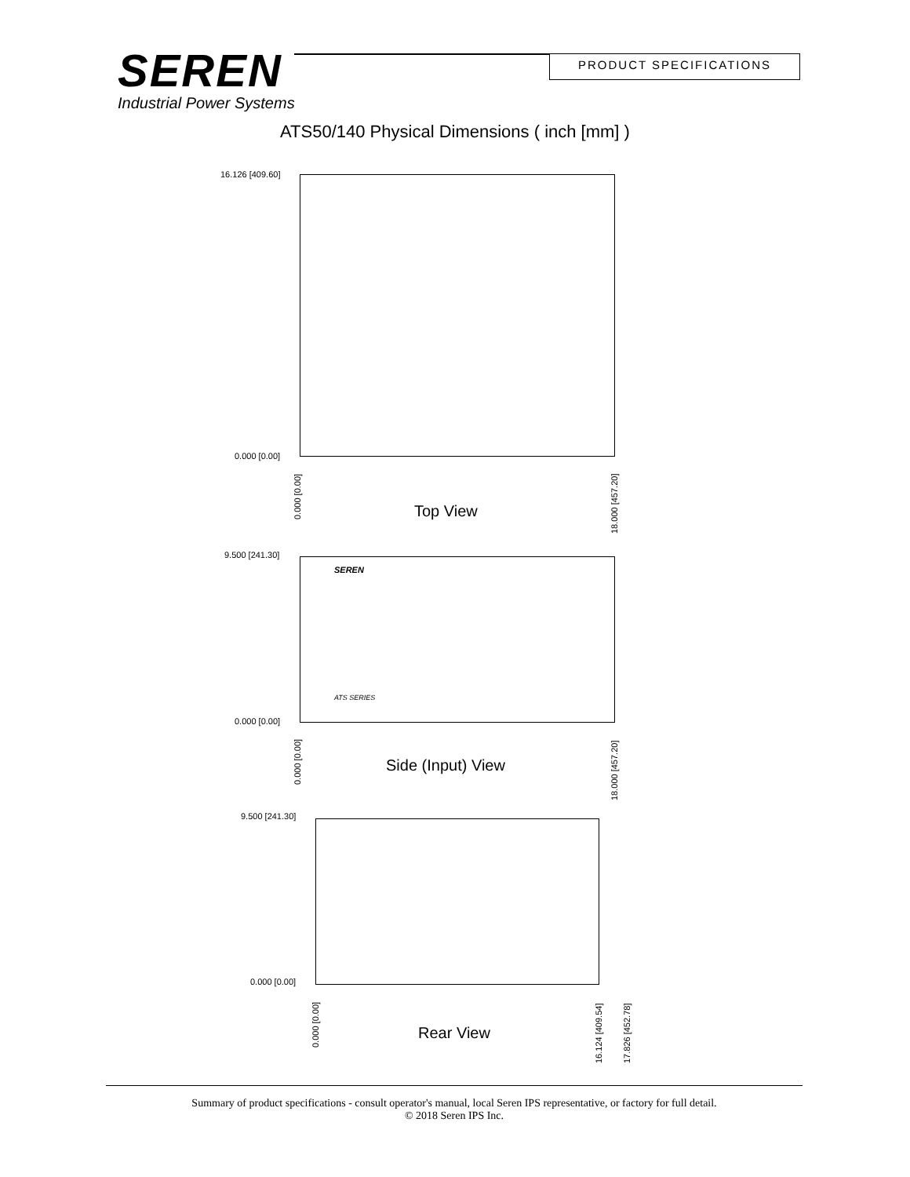SEREN
Industrial Power Systems
PRODUCT SPECIFICATIONS
ATS50/140 Physical Dimensions ( inch [mm] )
16.126 [409.60]
0.000 [0.00]
0.000 [0.00]
18.000 [457.20]
Top View
9.500 [241.30]
SEREN
ATS SERIES
0.000 [0.00]
0.000 [0.00]
18.000 [457.20]
Side (Input) View
9.500 [241.30]
0.000 [0.00]
0.000 [0.00]
16.124 [409.54] 17.826 [452.78]
Rear View
Summary of product specifications - consult operator's manual, local Seren IPS representative, or factory for full detail.
© 2018 Seren IPS Inc.